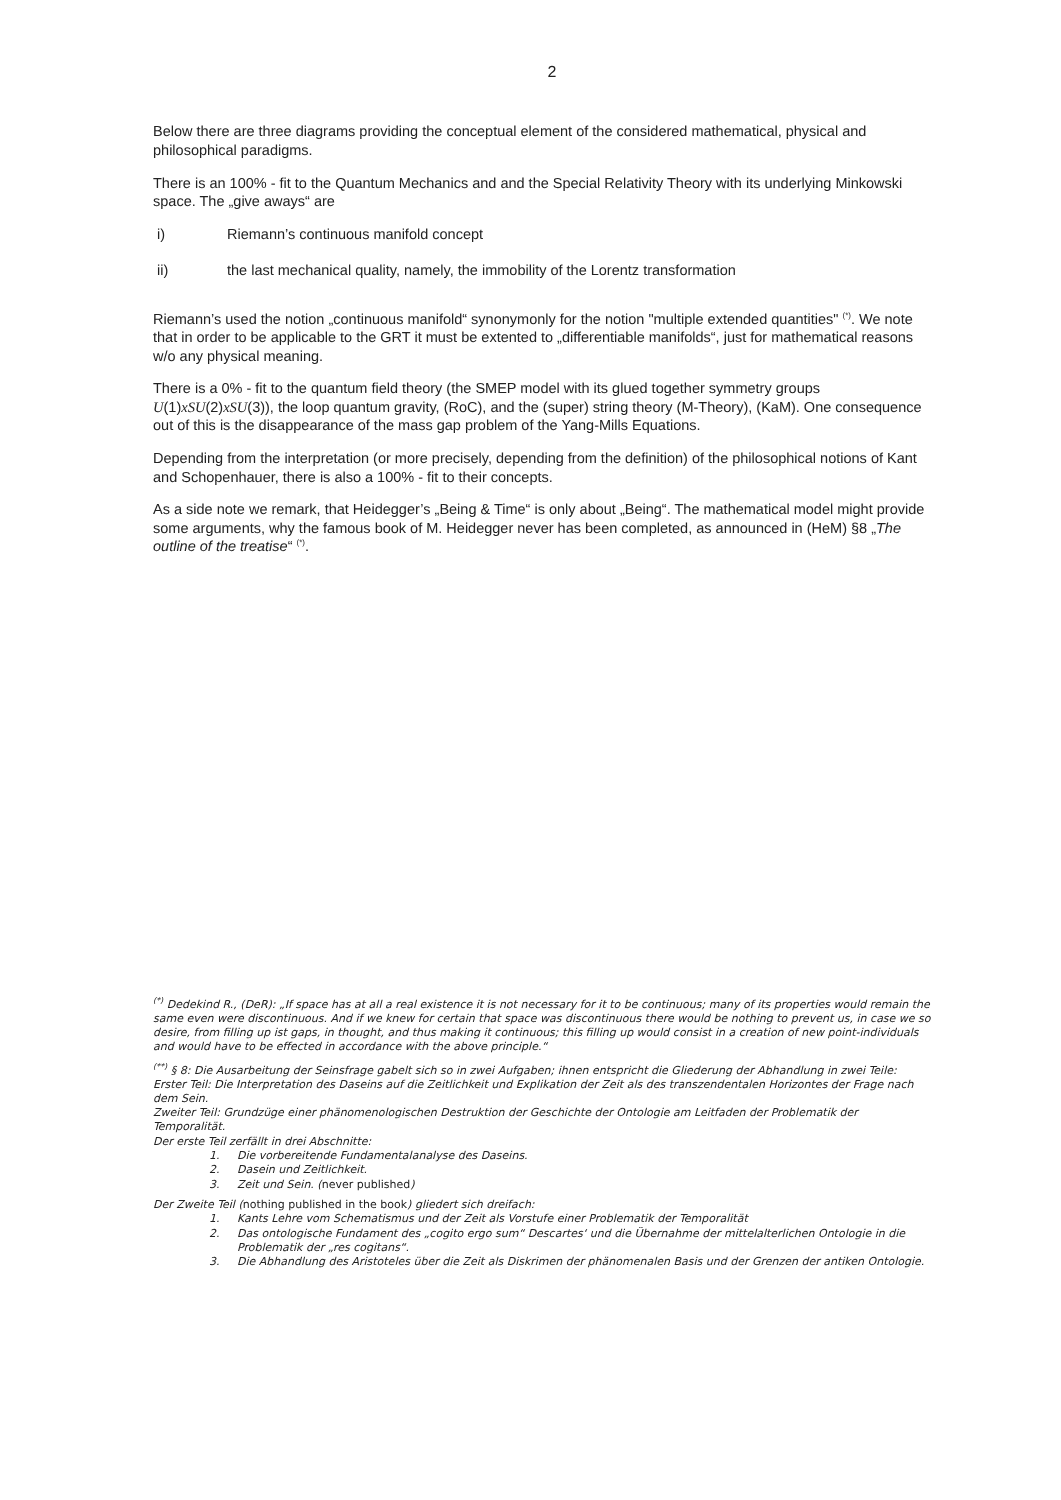2
Below there are three diagrams providing the conceptual element of the considered mathematical, physical and philosophical paradigms.
There is an 100% - fit to the Quantum Mechanics and and the Special Relativity Theory with its underlying Minkowski space. The „give aways“ are
i) Riemann’s continuous manifold concept
ii) the last mechanical quality, namely, the immobility of the Lorentz transformation
Riemann’s used the notion „continuous manifold“ synonymonly for the notion "multiple extended quantities" <sup>(*)</sup>. We note that in order to be applicable to the GRT it must be extented to „differentiable manifolds“, just for mathematical reasons w/o any physical meaning.
There is a 0% - fit to the quantum field theory (the SMEP model with its glued together symmetry groups U(1)xSU(2)xSU(3)), the loop quantum gravity, (RoC), and the (super) string theory (M-Theory), (KaM). One consequence out of this is the disappearance of the mass gap problem of the Yang-Mills Equations.
Depending from the interpretation (or more precisely, depending from the definition) of the philosophical notions of Kant and Schopenhauer, there is also a 100% - fit to their concepts.
As a side note we remark, that Heidegger’s „Being & Time“ is only about „Being“. The mathematical model might provide some arguments, why the famous book of M. Heidegger never has been completed, as announced in (HeM) §8 „The outline of the treatise“ <sup>(*)</sup>.
<sup>(*)</sup> Dedekind R., (DeR): „If space has at all a real existence it is not necessary for it to be continuous; many of its properties would remain the same even were discontinuous. And if we knew for certain that space was discontinuous there would be nothing to prevent us, in case we so desire, from filling up ist gaps, in thought, and thus making it continuous; this filling up would consist in a creation of new point-individuals and would have to be effected in accordance with the above principle.“
<sup>(**)</sup> § 8: Die Ausarbeitung der Seinsfrage gabelt sich so in zwei Aufgaben; ihnen entspricht die Gliederung der Abhandlung in zwei Teile:
Erster Teil: Die Interpretation des Daseins auf die Zeitlichkeit und Explikation der Zeit als des transzendentalen Horizontes der Frage nach dem Sein.
Zweiter Teil: Grundzüge einer phänomenologischen Destruktion der Geschichte der Ontologie am Leitfaden der Problematik der Temporalität.
Der erste Teil zerfällt in drei Abschnitte:
1. Die vorbereitende Fundamentalanalyse des Daseins.
2. Dasein und Zeitlichkeit.
3. Zeit und Sein. (never published)
Der Zweite Teil (nothing published in the book) gliedert sich dreifach:
1. Kants Lehre vom Schematismus und der Zeit als Vorstufe einer Problematik der Temporalität
2. Das ontologische Fundament des „cogito ergo sum“ Descartes‘ und die Übernahme der mittelalterlichen Ontologie in die Problematik der „res cogitans“.
3. Die Abhandlung des Aristoteles über die Zeit als Diskrimen der phänomenalen Basis und der Grenzen der antiken Ontologie.